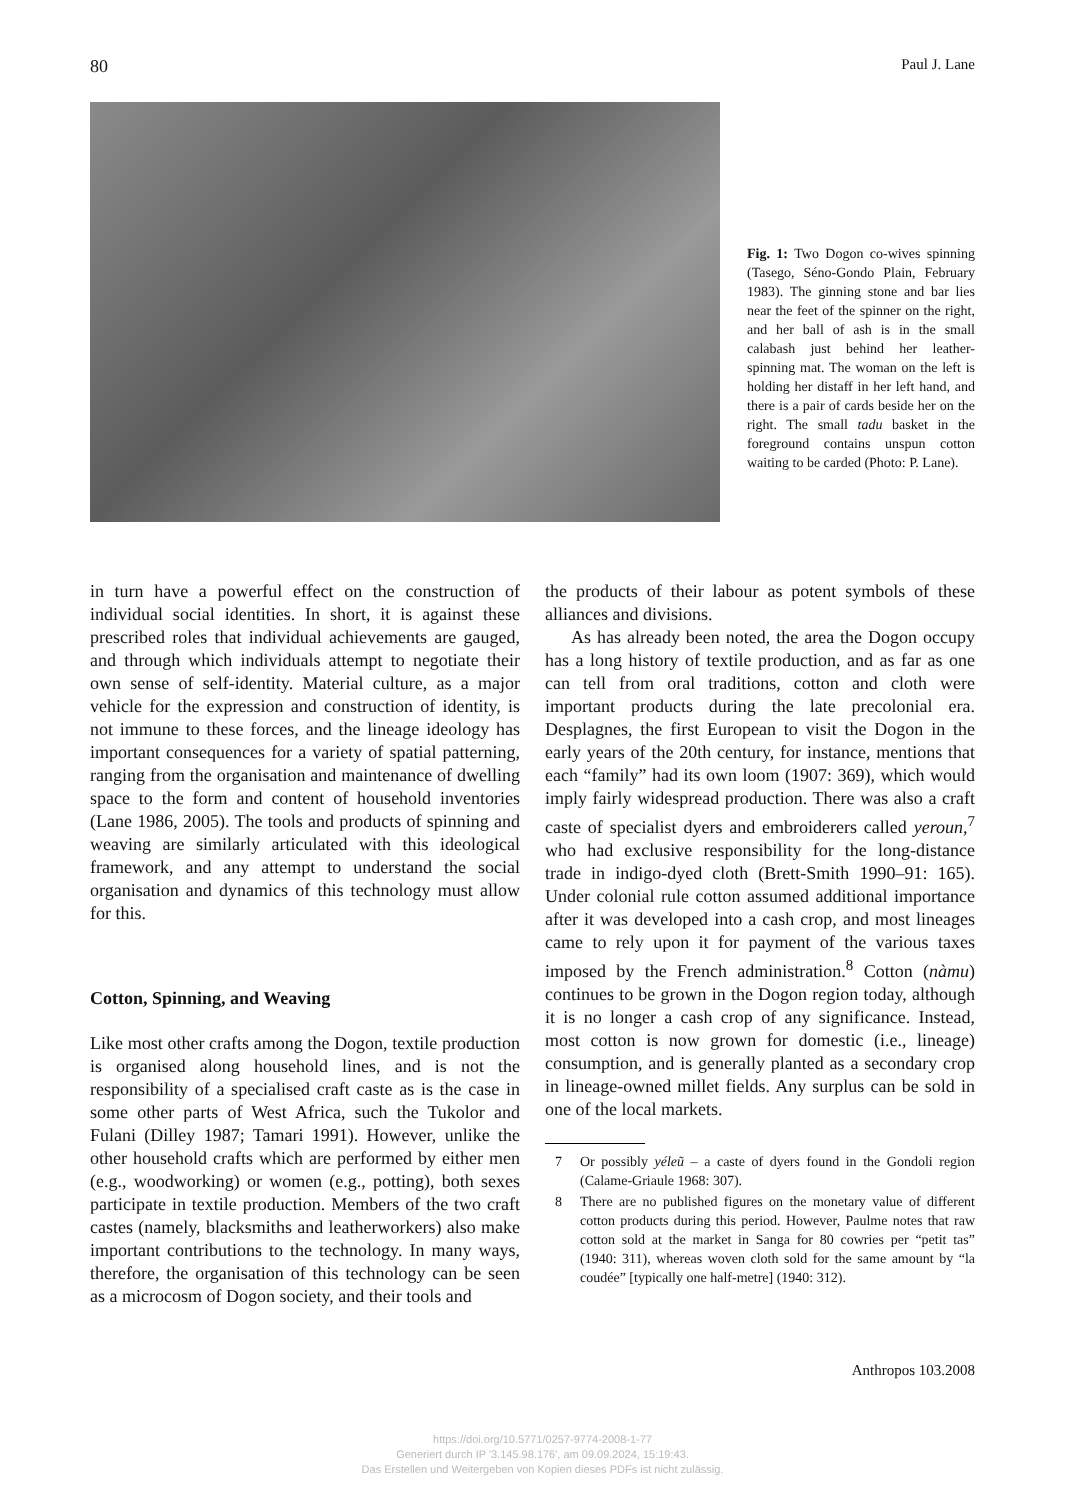80 Paul J. Lane
Fig. 1: Two Dogon co-wives spinning (Tasego, Séno-Gondo Plain, February 1983). The ginning stone and bar lies near the feet of the spinner on the right, and her ball of ash is in the small calabash just behind her leather-spinning mat. The woman on the left is holding her distaff in her left hand, and there is a pair of cards beside her on the right. The small tadu basket in the foreground contains unspun cotton waiting to be carded (Photo: P. Lane).
in turn have a powerful effect on the construction of individual social identities. In short, it is against these prescribed roles that individual achievements are gauged, and through which individuals attempt to negotiate their own sense of self-identity. Material culture, as a major vehicle for the expression and construction of identity, is not immune to these forces, and the lineage ideology has important consequences for a variety of spatial patterning, ranging from the organisation and maintenance of dwelling space to the form and content of household inventories (Lane 1986, 2005). The tools and products of spinning and weaving are similarly articulated with this ideological framework, and any attempt to understand the social organisation and dynamics of this technology must allow for this.
Cotton, Spinning, and Weaving
Like most other crafts among the Dogon, textile production is organised along household lines, and is not the responsibility of a specialised craft caste as is the case in some other parts of West Africa, such the Tukolor and Fulani (Dilley 1987; Tamari 1991). However, unlike the other household crafts which are performed by either men (e.g., woodworking) or women (e.g., potting), both sexes participate in textile production. Members of the two craft castes (namely, blacksmiths and leatherworkers) also make important contributions to the technology. In many ways, therefore, the organisation of this technology can be seen as a microcosm of Dogon society, and their tools and
the products of their labour as potent symbols of these alliances and divisions.
As has already been noted, the area the Dogon occupy has a long history of textile production, and as far as one can tell from oral traditions, cotton and cloth were important products during the late precolonial era. Desplagnes, the first European to visit the Dogon in the early years of the 20th century, for instance, mentions that each “family” had its own loom (1907: 369), which would imply fairly widespread production. There was also a craft caste of specialist dyers and embroiderers called yeroun,<sup>7</sup> who had exclusive responsibility for the long-distance trade in indigo-dyed cloth (Brett-Smith 1990–91: 165). Under colonial rule cotton assumed additional importance after it was developed into a cash crop, and most lineages came to rely upon it for payment of the various taxes imposed by the French administration.<sup>8</sup> Cotton (nàmu) continues to be grown in the Dogon region today, although it is no longer a cash crop of any significance. Instead, most cotton is now grown for domestic (i.e., lineage) consumption, and is generally planted as a secondary crop in lineage-owned millet fields. Any surplus can be sold in one of the local markets.
7 Or possibly yéleũ – a caste of dyers found in the Gondoli region (Calame-Griaule 1968: 307).
8 There are no published figures on the monetary value of different cotton products during this period. However, Paulme notes that raw cotton sold at the market in Sanga for 80 cowries per “petit tas” (1940: 311), whereas woven cloth sold for the same amount by “la coudée” [typically one half-metre] (1940: 312).
Anthropos 103.2008
https://doi.org/10.5771/0257-9774-2008-1-77
Generiert durch IP '3.145.98.176', am 09.09.2024, 15:19:43.
Das Erstellen und Weitergeben von Kopien dieses PDFs ist nicht zulässig.